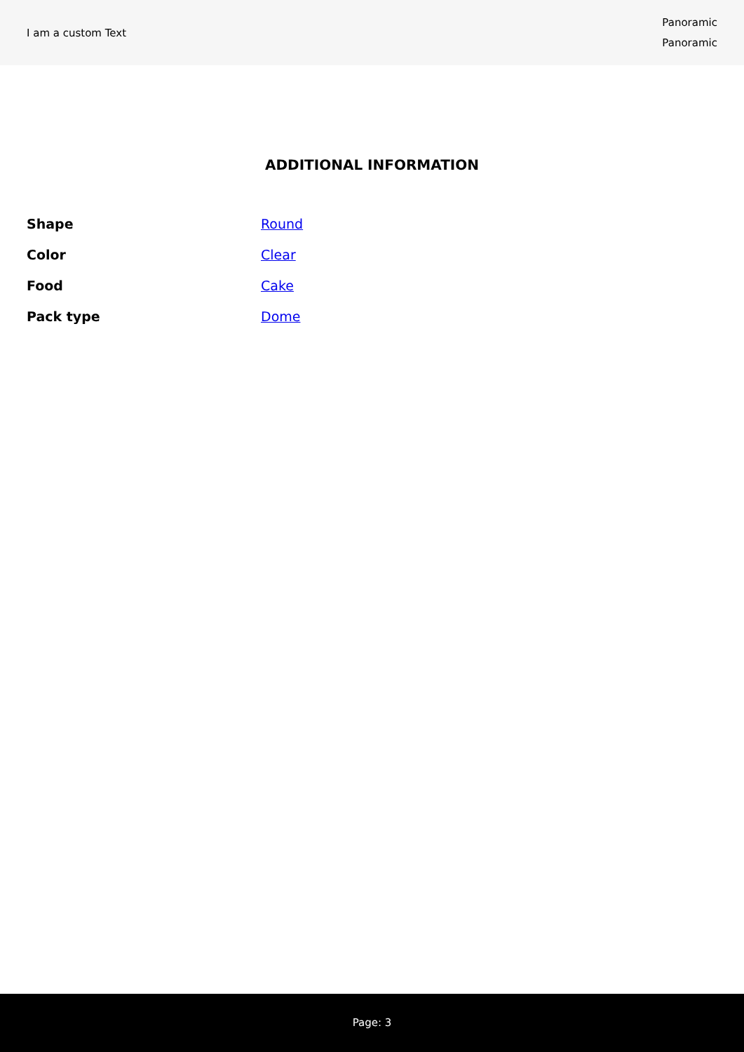I am a custom Text
Panoramic
Panoramic
ADDITIONAL INFORMATION
| Shape | Round |
| Color | Clear |
| Food | Cake |
| Pack type | Dome |
Page: 3